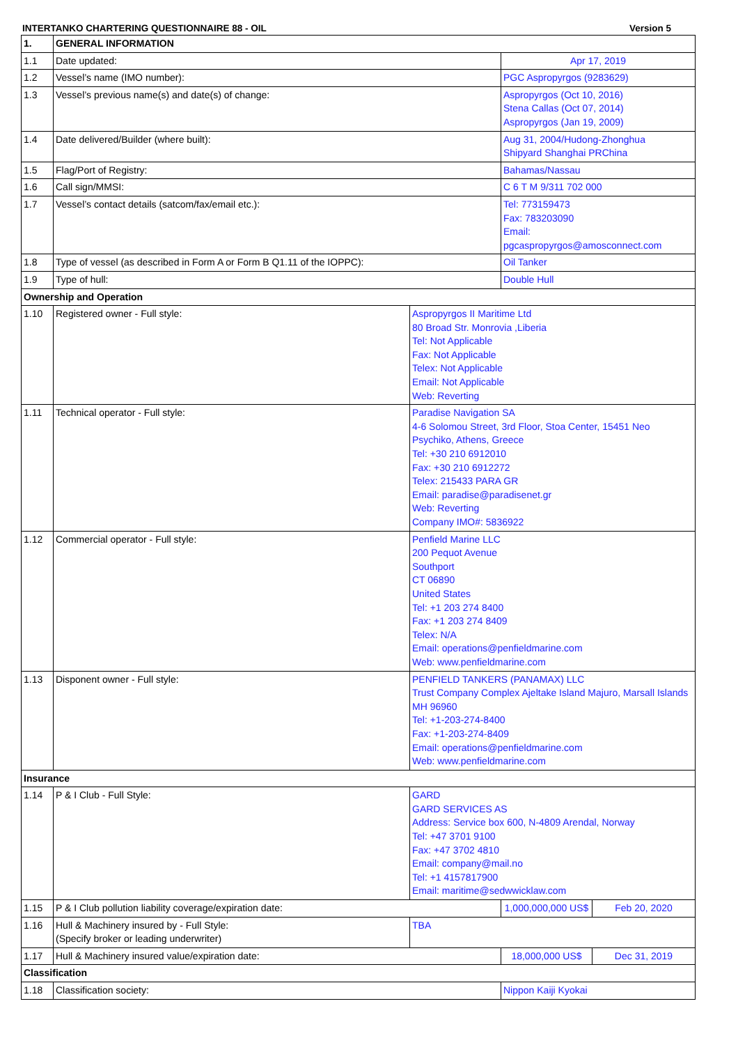INTERTANKO CHARTERING QUESTIONNAIRE 88 - OIL Version 5
| 1. | GENERAL INFORMATION | | | |
| 1.1 | Date updated: | | Apr 17, 2019 | |
| 1.2 | Vessel’s name (IMO number): | | PGC Aspropyrgos (9283629) | |
| 1.3 | Vessel’s previous name(s) and date(s) of change: | | Aspropyrgos (Oct 10, 2016) Stena Callas (Oct 07, 2014) Aspropyrgos (Jan 19, 2009) | |
| 1.4 | Date delivered/Builder (where built): | | Aug 31, 2004/Hudong-Zhonghua Shipyard Shanghai PRChina | |
| 1.5 | Flag/Port of Registry: | | Bahamas/Nassau | |
| 1.6 | Call sign/MMSI: | | C 6 T M 9/311 702 000 | |
| 1.7 | Vessel’s contact details (satcom/fax/email etc.): | | Tel: 773159473 Fax: 783203090 Email: pgcaspropyrgos@amosconnect.com | |
| 1.8 | Type of vessel (as described in Form A or Form B Q1.11 of the IOPPC): | | Oil Tanker | |
| 1.9 | Type of hull: | | Double Hull | |
| Ownership and Operation | | | | |
| 1.10 | Registered owner - Full style: | Aspropyrgos II Maritime Ltd 80 Broad Str. Monrovia ,Liberia Tel: Not Applicable Fax: Not Applicable Telex: Not Applicable Email: Not Applicable Web: Reverting | | |
| 1.11 | Technical operator - Full style: | Paradise Navigation SA 4-6 Solomou Street, 3rd Floor, Stoa Center, 15451 Neo Psychiko, Athens, Greece Tel: +30 210 6912010 Fax: +30 210 6912272 Telex: 215433 PARA GR Email: paradise@paradisenet.gr Web: Reverting Company IMO#: 5836922 | | |
| 1.12 | Commercial operator - Full style: | Penfield Marine LLC 200 Pequot Avenue Southport CT 06890 United States Tel: +1 203 274 8400 Fax: +1 203 274 8409 Telex: N/A Email: operations@penfieldmarine.com Web: www.penfieldmarine.com | | |
| 1.13 | Disponent owner - Full style: | PENFIELD TANKERS (PANAMAX) LLC Trust Company Complex Ajeltake Island Majuro, Marsall Islands MH 96960 Tel: +1-203-274-8400 Fax: +1-203-274-8409 Email: operations@penfieldmarine.com Web: www.penfieldmarine.com | | |
| Insurance | | | | |
| 1.14 | P & I Club - Full Style: | GARD GARD SERVICES AS Address: Service box 600, N-4809 Arendal, Norway Tel: +47 3701 9100 Fax: +47 3702 4810 Email: company@mail.no Tel: +1 4157817900 Email: maritime@sedwwicklaw.com | | |
| 1.15 | P & I Club pollution liability coverage/expiration date: | | 1,000,000,000 US$ | Feb 20, 2020 |
| 1.16 | Hull & Machinery insured by - Full Style: (Specify broker or leading underwriter) | TBA | | |
| 1.17 | Hull & Machinery insured value/expiration date: | | 18,000,000 US$ | Dec 31, 2019 |
| Classification | | | | |
| 1.18 | Classification society: | | Nippon Kaiji Kyokai | |